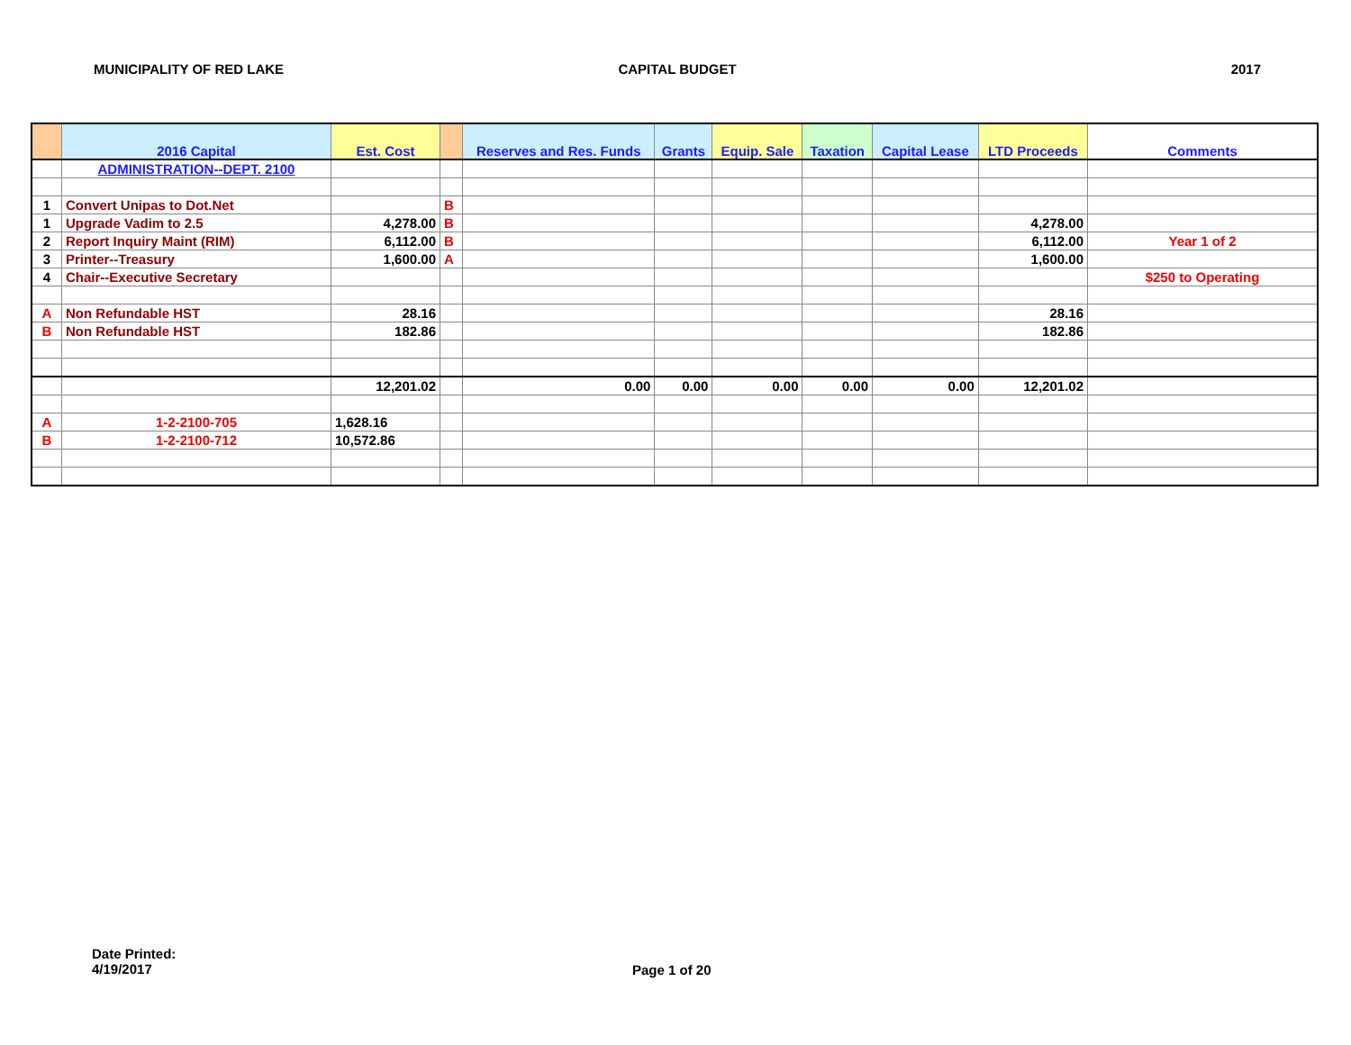MUNICIPALITY OF RED LAKE CAPITAL BUDGET 2017
| | 2016 Capital | Est. Cost | | Reserves and Res. Funds | Grants | Equip. Sale | Taxation | Capital Lease | LTD Proceeds | Comments |
| --- | --- | --- | --- | --- | --- | --- | --- | --- | --- | --- |
| | ADMINISTRATION--DEPT. 2100 | | | | | | | | | |
| 1 | Convert Unipas to Dot.Net | | B | | | | | | | |
| 1 | Upgrade Vadim to 2.5 | 4,278.00 | B | | | | | | 4,278.00 | |
| 2 | Report Inquiry Maint (RIM) | 6,112.00 | B | | | | | | 6,112.00 | Year 1 of 2 |
| 3 | Printer--Treasury | 1,600.00 | A | | | | | | 1,600.00 | |
| 4 | Chair--Executive Secretary | | | | | | | | | $250 to Operating |
| A | Non Refundable HST | 28.16 | | | | | | | 28.16 | |
| B | Non Refundable HST | 182.86 | | | | | | | 182.86 | |
| | | 12,201.02 | | 0.00 | 0.00 | 0.00 | 0.00 | 0.00 | 12,201.02 | |
| A | 1-2-2100-705 | 1,628.16 | | | | | | | | |
| B | 1-2-2100-712 | 10,572.86 | | | | | | | | |
Date Printed:
4/19/2017
Page 1 of 20